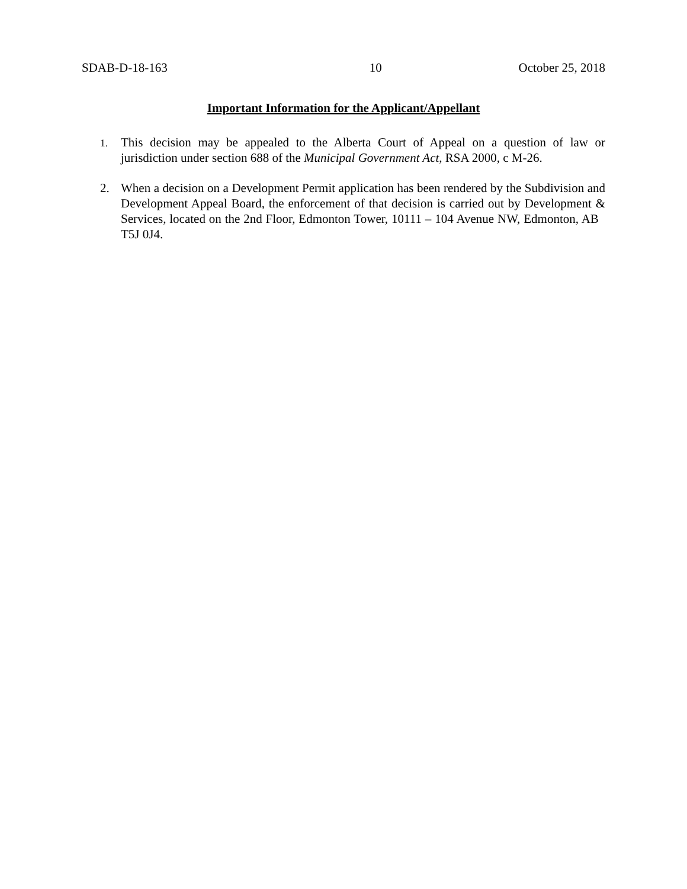SDAB-D-18-163 10 October 25, 2018
Important Information for the Applicant/Appellant
1.
This decision may be appealed to the Alberta Court of Appeal on a question of law or jurisdiction under section 688 of the Municipal Government Act, RSA 2000, c M-26.
2. When a decision on a Development Permit application has been rendered by the Subdivision and Development Appeal Board, the enforcement of that decision is carried out by Development & Services, located on the 2nd Floor, Edmonton Tower, 10111 – 104 Avenue NW, Edmonton, AB T5J 0J4.